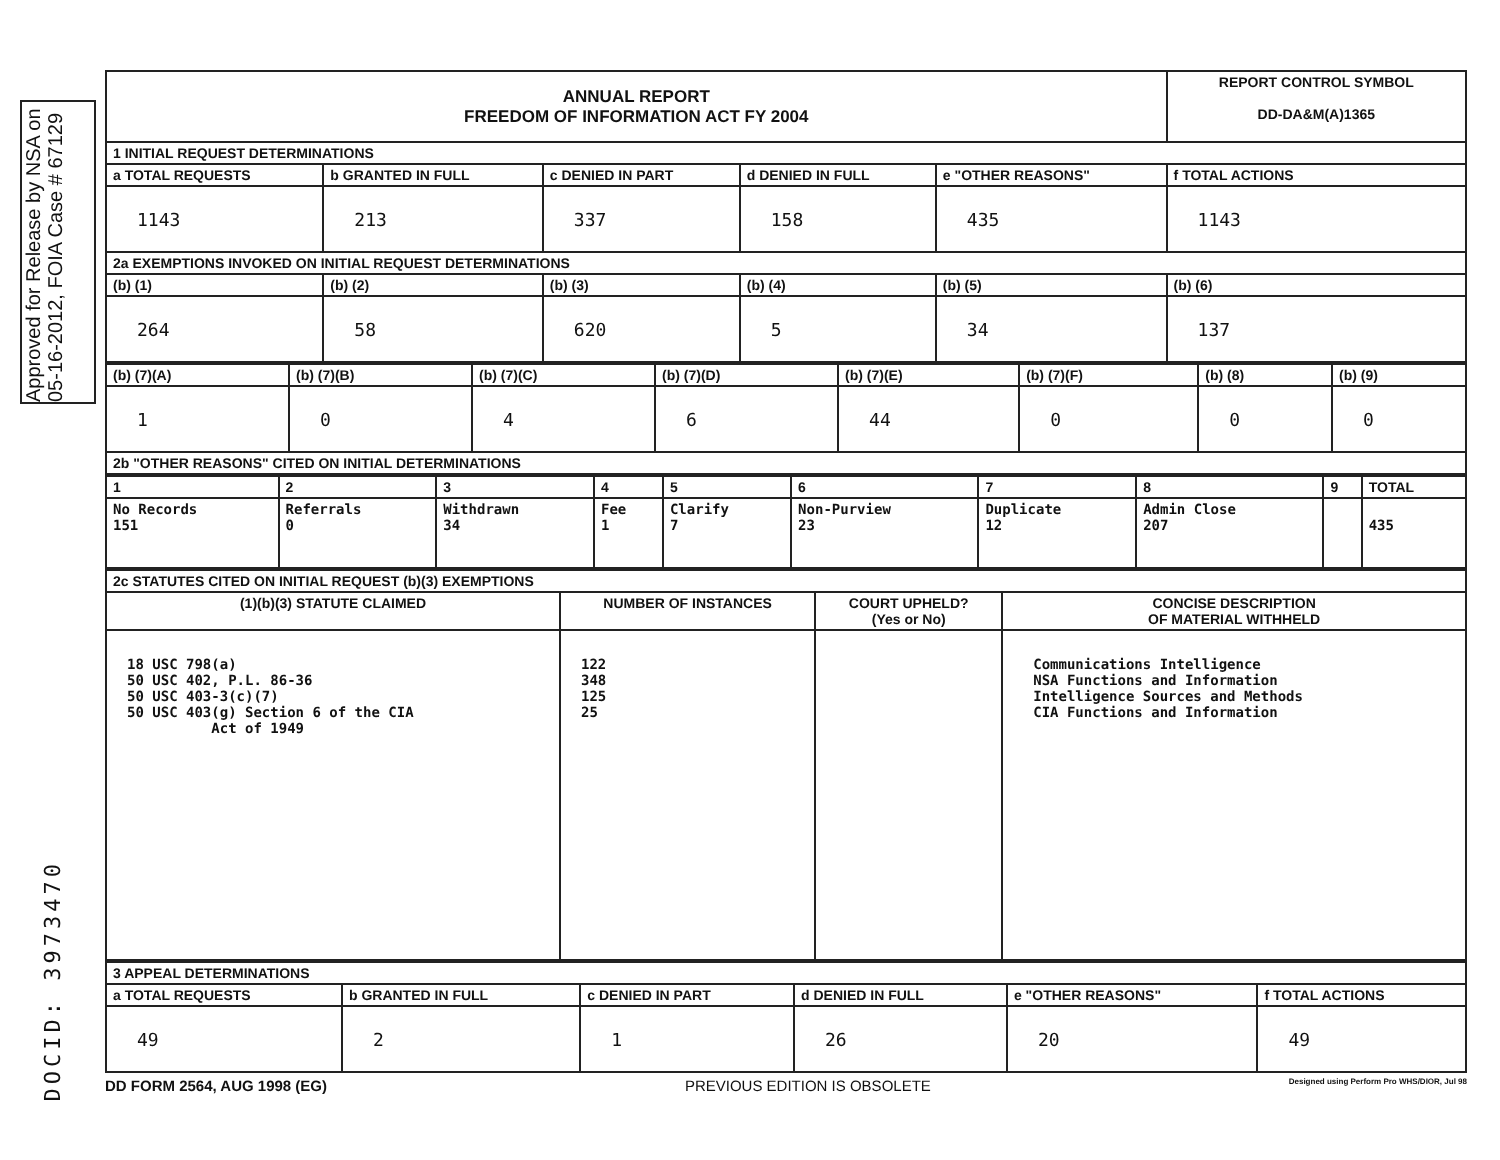Approved for Release by NSA on 05-16-2012, FOIA Case # 67129
DOCID: 3973470
| ANNUAL REPORT FREEDOM OF INFORMATION ACT FY 2004 | | | | | REPORT CONTROL SYMBOL DD-DA&M(A)1365 |
| 1 INITIAL REQUEST DETERMINATIONS | | | | | |
| a TOTAL REQUESTS | b GRANTED IN FULL | c DENIED IN PART | d DENIED IN FULL | e "OTHER REASONS" | f TOTAL ACTIONS |
| 1143 | 213 | 337 | 158 | 435 | 1143 |
| 2a EXEMPTIONS INVOKED ON INITIAL REQUEST DETERMINATIONS | | | | | |
| (b) (1) | (b) (2) | (b) (3) | (b) (4) | (b) (5) | (b) (6) |
| 264 | 58 | 620 | 5 | 34 | 137 |
| (b) (7)(A) | (b) (7)(B) | (b) (7)(C) | (b) (7)(D) | (b) (7)(E) | (b) (7)(F) | (b) (8) | (b) (9) |
| 1 | 0 | 4 | 6 | 44 | 0 | 0 | 0 |
| 2b "OTHER REASONS" CITED ON INITIAL DETERMINATIONS | | | | | | | |
| 1 | 2 | 3 | 4 | 5 | 6 | 7 | 8 | 9 | TOTAL |
| --- | --- | --- | --- | --- | --- | --- | --- | --- | --- |
| No Records 151 | Referrals 0 | Withdrawn 34 | Fee 1 | Clarify 7 | Non-Purview 23 | Duplicate 12 | Admin Close 207 | | 435 |
| 2c STATUTES CITED ON INITIAL REQUEST (b)(3) EXEMPTIONS | | | |
| (1)(b)(3) STATUTE CLAIMED | NUMBER OF INSTANCES | COURT UPHELD? (Yes or No) | CONCISE DESCRIPTION OF MATERIAL WITHHELD |
| 18 USC 798(a) 50 USC 402, P.L. 86-36 50 USC 403-3(c)(7) 50 USC 403(g) Section 6 of the CIA Act of 1949 | 122 348 125 25 | | Communications Intelligence NSA Functions and Information Intelligence Sources and Methods CIA Functions and Information |
| 3 APPEAL DETERMINATIONS | | | | | |
| a TOTAL REQUESTS | b GRANTED IN FULL | c DENIED IN PART | d DENIED IN FULL | e "OTHER REASONS" | f TOTAL ACTIONS |
| 49 | 2 | 1 | 26 | 20 | 49 |
DD FORM 2564, AUG 1998 (EG) PREVIOUS EDITION IS OBSOLETE Designed using Perform Pro WHS/DIOR, Jul 98